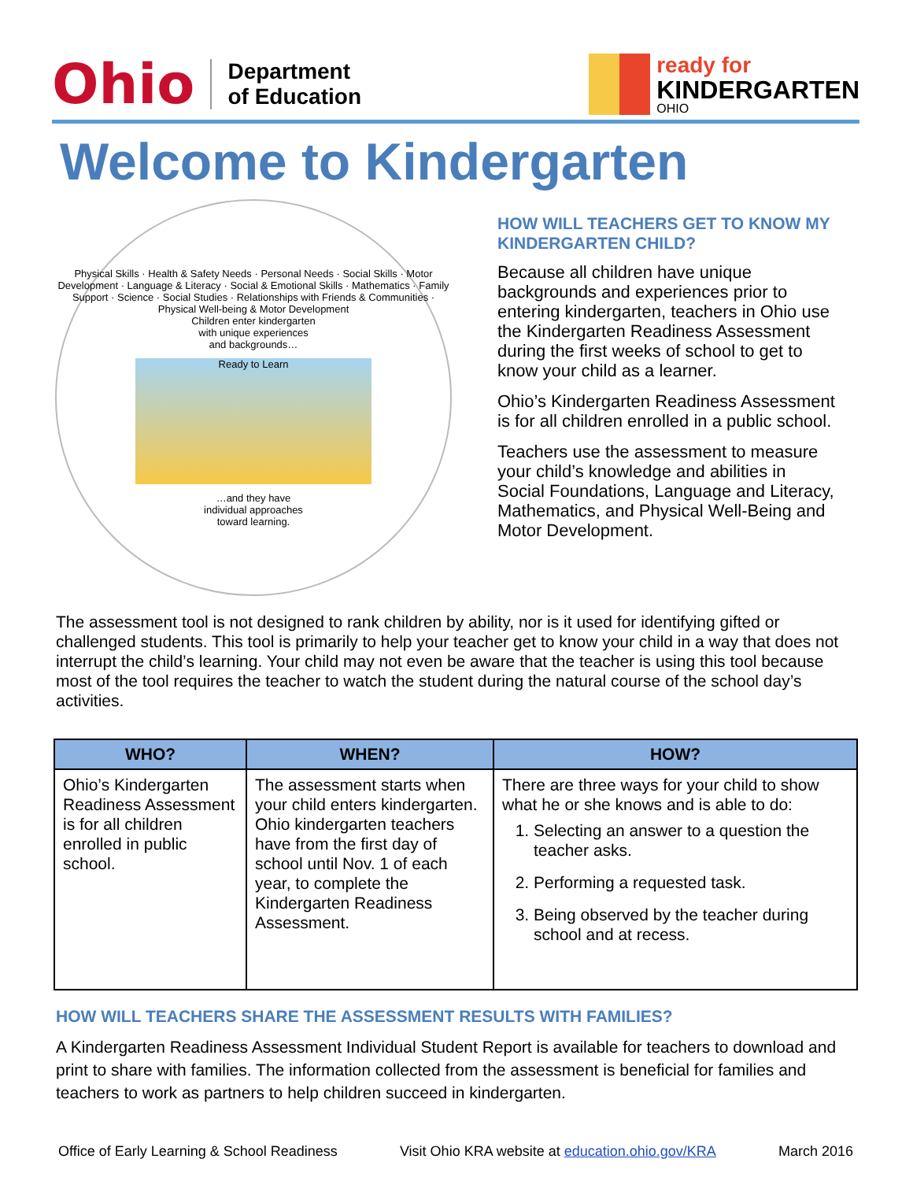Ohio Department
of Education
ready for
KINDERGARTEN
OHIO
Welcome to Kindergarten
Physical Skills · Health & Safety Needs · Personal Needs · Social Skills · Motor Development · Language & Literacy · Social & Emotional Skills · Mathematics · Family Support · Science · Social Studies · Relationships with Friends & Communities · Physical Well-being & Motor Development
Children enter kindergarten
with unique experiences
and backgrounds…
Ready to Learn
…and they have
individual approaches
toward learning.
HOW WILL TEACHERS GET TO KNOW MY KINDERGARTEN CHILD?
Because all children have unique backgrounds and experiences prior to entering kindergarten, teachers in Ohio use the Kindergarten Readiness Assessment during the first weeks of school to get to know your child as a learner.
Ohio’s Kindergarten Readiness Assessment is for all children enrolled in a public school.
Teachers use the assessment to measure your child’s knowledge and abilities in Social Foundations, Language and Literacy, Mathematics, and Physical Well-Being and Motor Development.
The assessment tool is not designed to rank children by ability, nor is it used for identifying gifted or challenged students. This tool is primarily to help your teacher get to know your child in a way that does not interrupt the child’s learning. Your child may not even be aware that the teacher is using this tool because most of the tool requires the teacher to watch the student during the natural course of the school day’s activities.
| WHO? | WHEN? | HOW? |
| --- | --- | --- |
| Ohio’s Kindergarten Readiness Assessment is for all children enrolled in public school. | The assessment starts when your child enters kindergarten. Ohio kindergarten teachers have from the first day of school until Nov. 1 of each year, to complete the Kindergarten Readiness Assessment. | There are three ways for your child to show what he or she knows and is able to do: 1. Selecting an answer to a question the teacher asks. 2. Performing a requested task. 3. Being observed by the teacher during school and at recess. |
HOW WILL TEACHERS SHARE THE ASSESSMENT RESULTS WITH FAMILIES?
A Kindergarten Readiness Assessment Individual Student Report is available for teachers to download and print to share with families. The information collected from the assessment is beneficial for families and teachers to work as partners to help children succeed in kindergarten.
Office of Early Learning & School Readiness Visit Ohio KRA website at education.ohio.gov/KRA March 2016